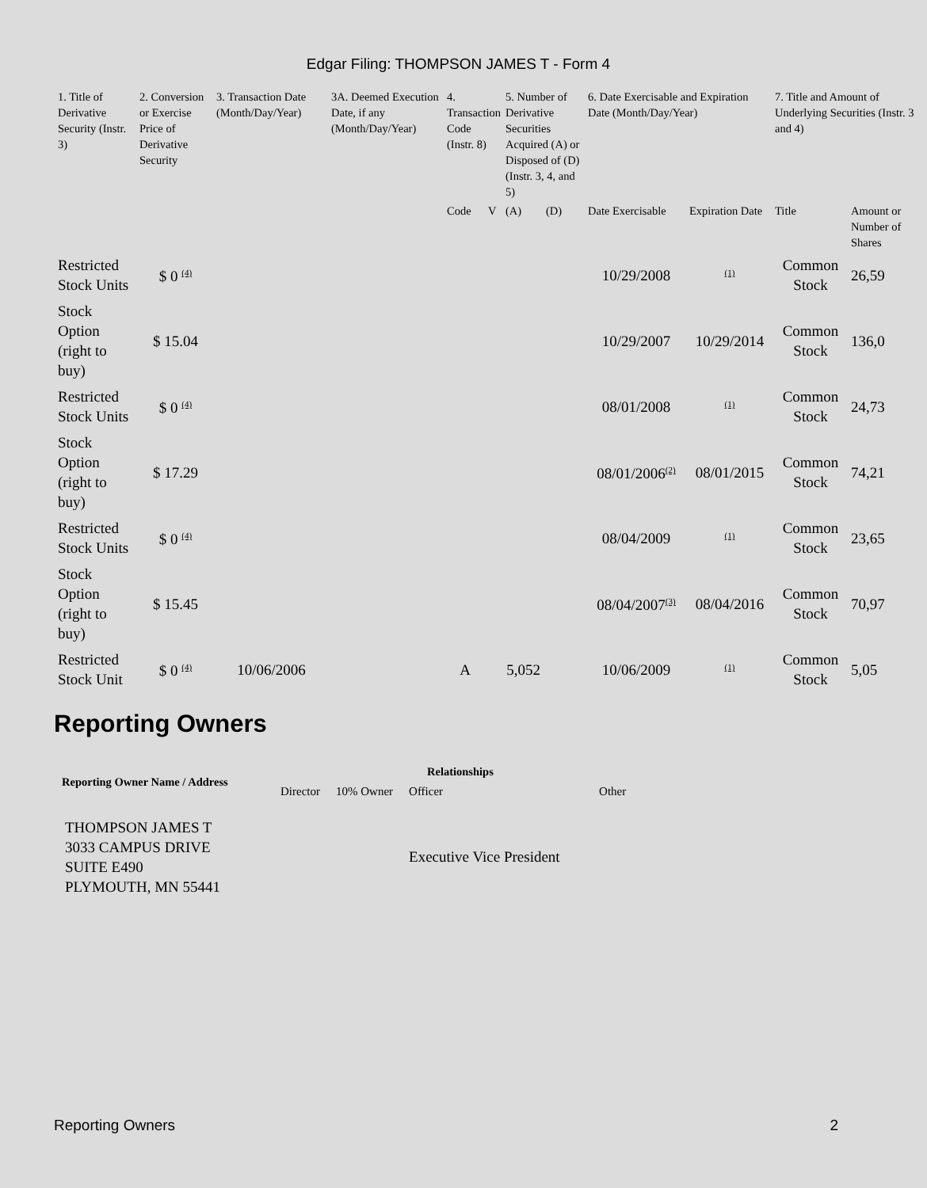Edgar Filing: THOMPSON JAMES T - Form 4
| 1. Title of Derivative Security (Instr. 3) | 2. Conversion or Exercise Price of Derivative Security | 3. Transaction Date (Month/Day/Year) | 3A. Deemed Execution Date, if any (Month/Day/Year) | 4. Transaction Code (Instr. 8) | | 5. Number of Derivative Securities Acquired (A) or Disposed of (D) (Instr. 3, 4, and 5) | | 6. Date Exercisable and Expiration Date (Month/Day/Year) | | 7. Title and Amount of Underlying Securities (Instr. 3 and 4) | |
| --- | --- | --- | --- | --- | --- | --- | --- | --- | --- | --- | --- |
| | | | | Code | V | (A) | (D) | Date Exercisable | Expiration Date | Title | Amount or Number of Shares |
| Restricted Stock Units | $ 0 <sup>(4)</sup> | | | | | | | 10/29/2008 | <sup>(1)</sup> | Common Stock | 26,59 |
| Stock Option (right to buy) | $ 15.04 | | | | | | | 10/29/2007 | 10/29/2014 | Common Stock | 136,0 |
| Restricted Stock Units | $ 0 <sup>(4)</sup> | | | | | | | 08/01/2008 | <sup>(1)</sup> | Common Stock | 24,73 |
| Stock Option (right to buy) | $ 17.29 | | | | | | | 08/01/2006<sup>(2)</sup> | 08/01/2015 | Common Stock | 74,21 |
| Restricted Stock Units | $ 0 <sup>(4)</sup> | | | | | | | 08/04/2009 | <sup>(1)</sup> | Common Stock | 23,65 |
| Stock Option (right to buy) | $ 15.45 | | | | | | | 08/04/2007<sup>(3)</sup> | 08/04/2016 | Common Stock | 70,97 |
| Restricted Stock Unit | $ 0 <sup>(4)</sup> | 10/06/2006 | | A | | 5,052 | | 10/06/2009 | <sup>(1)</sup> | Common Stock | 5,05 |
Reporting Owners
| Reporting Owner Name / Address | Relationships | | | |
| --- | --- | --- | --- | --- |
| | Director | 10% Owner | Officer | Other |
| THOMPSON JAMES T 3033 CAMPUS DRIVE SUITE E490 PLYMOUTH, MN 55441 | | | Executive Vice President | |
Reporting Owners 2